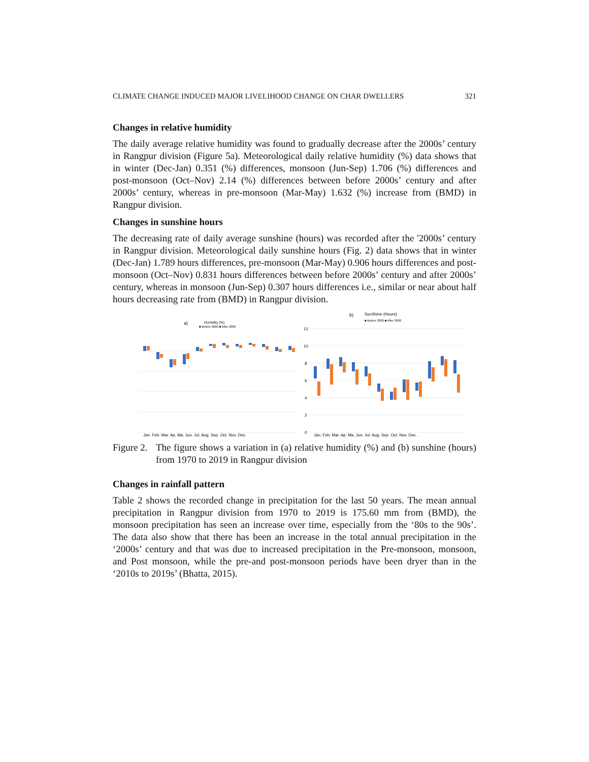CLIMATE CHANGE INDUCED MAJOR LIVELIHOOD CHANGE ON CHAR DWELLERS 321
Changes in relative humidity
The daily average relative humidity was found to gradually decrease after the 2000s’ century in Rangpur division (Figure 5a). Meteorological daily relative humidity (%) data shows that in winter (Dec-Jan) 0.351 (%) differences, monsoon (Jun-Sep) 1.706 (%) differences and post-monsoon (Oct–Nov) 2.14 (%) differences between before 2000s’ century and after 2000s’ century, whereas in pre-monsoon (Mar-May) 1.632 (%) increase from (BMD) in Rangpur division.
Changes in sunshine hours
The decreasing rate of daily average sunshine (hours) was recorded after the '2000s’ century in Rangpur division. Meteorological daily sunshine hours (Fig. 2) data shows that in winter (Dec-Jan) 1.789 hours differences, pre-monsoon (Mar-May) 0.906 hours differences and post-monsoon (Oct–Nov) 0.831 hours differences between before 2000s’ century and after 2000s’ century, whereas in monsoon (Jun-Sep) 0.307 hours differences i.e., similar or near about half hours decreasing rate from (BMD) in Rangpur division.
a)
Humidity (%)
■ Before 2000 ■ After 2000
Jan. Feb. Mar. Ap. Ma. Jun. Jul. Aug. Sep. Oct. Nov. Dec.
b)
SunShine (Hours)
■ Before 2000 ■ After 2000
12
10
8
6
4
2
0
Jan. Feb. Mar. Ap. Ma. Jun. Jul. Aug. Sep. Oct. Nov. Dec.
Figure 2. The figure shows a variation in (a) relative humidity (%) and (b) sunshine (hours) from 1970 to 2019 in Rangpur division
Changes in rainfall pattern
Table 2 shows the recorded change in precipitation for the last 50 years. The mean annual precipitation in Rangpur division from 1970 to 2019 is 175.60 mm from (BMD), the monsoon precipitation has seen an increase over time, especially from the ‘80s to the 90s’. The data also show that there has been an increase in the total annual precipitation in the ‘2000s’ century and that was due to increased precipitation in the Pre-monsoon, monsoon, and Post monsoon, while the pre-and post-monsoon periods have been dryer than in the ‘2010s to 2019s’ (Bhatta, 2015).